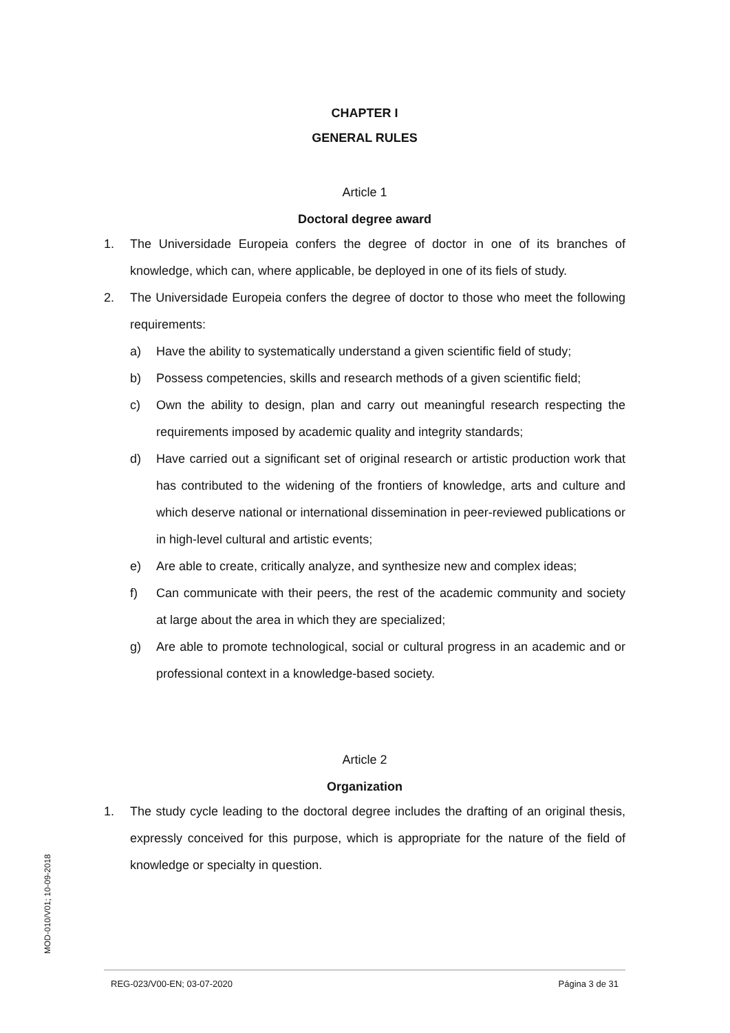CHAPTER I
GENERAL RULES
Article 1
Doctoral degree award
1. The Universidade Europeia confers the degree of doctor in one of its branches of knowledge, which can, where applicable, be deployed in one of its fiels of study.
2. The Universidade Europeia confers the degree of doctor to those who meet the following requirements:
a) Have the ability to systematically understand a given scientific field of study;
b) Possess competencies, skills and research methods of a given scientific field;
c) Own the ability to design, plan and carry out meaningful research respecting the requirements imposed by academic quality and integrity standards;
d) Have carried out a significant set of original research or artistic production work that has contributed to the widening of the frontiers of knowledge, arts and culture and which deserve national or international dissemination in peer-reviewed publications or in high-level cultural and artistic events;
e) Are able to create, critically analyze, and synthesize new and complex ideas;
f) Can communicate with their peers, the rest of the academic community and society at large about the area in which they are specialized;
g) Are able to promote technological, social or cultural progress in an academic and or professional context in a knowledge-based society.
Article 2
Organization
1. The study cycle leading to the doctoral degree includes the drafting of an original thesis, expressly conceived for this purpose, which is appropriate for the nature of the field of knowledge or specialty in question.
MOD-010/V01; 10-09-2018
REG-023/V00-EN; 03-07-2020 Página 3 de 31